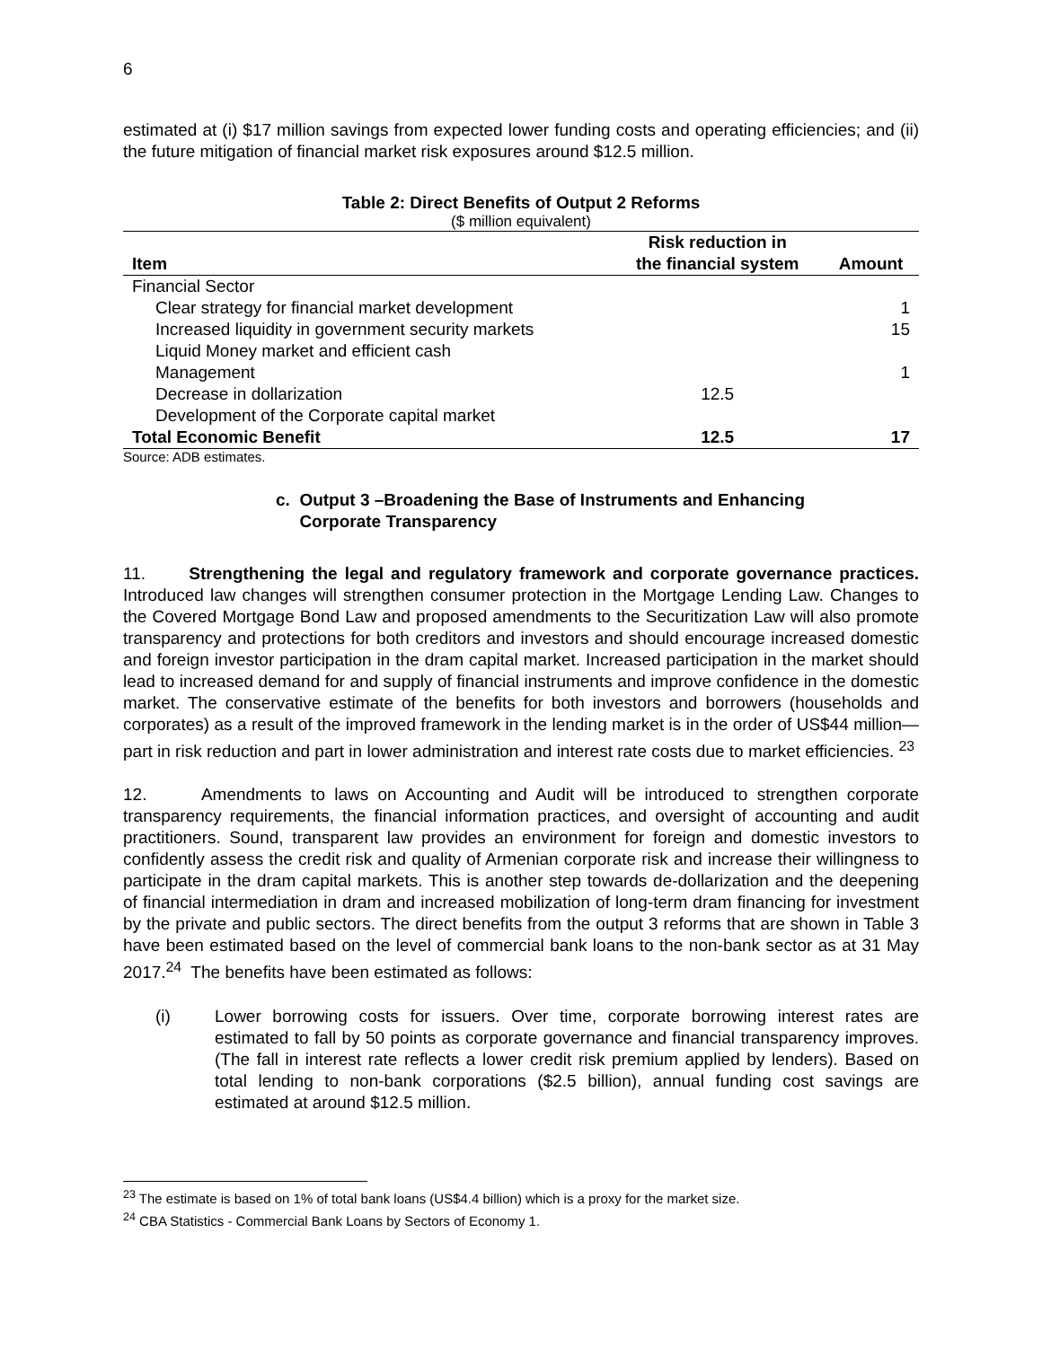6
estimated at (i) $17 million savings from expected lower funding costs and operating efficiencies; and (ii) the future mitigation of financial market risk exposures around $12.5 million.
Table 2: Direct Benefits of Output 2 Reforms
($ million equivalent)
| | Risk reduction in | |
| --- | --- | --- |
| Item | the financial system | Amount |
| Financial Sector | | |
| Clear strategy for financial market development | | 1 |
| Increased liquidity in government security markets | | 15 |
| Liquid Money market and efficient cash Management | | 1 |
| Decrease in dollarization | 12.5 | |
| Development of the Corporate capital market | | |
| Total Economic Benefit | 12.5 | 17 |
Source: ADB estimates.
c. Output 3 –Broadening the Base of Instruments and Enhancing
Corporate Transparency
11. Strengthening the legal and regulatory framework and corporate governance practices. Introduced law changes will strengthen consumer protection in the Mortgage Lending Law. Changes to the Covered Mortgage Bond Law and proposed amendments to the Securitization Law will also promote transparency and protections for both creditors and investors and should encourage increased domestic and foreign investor participation in the dram capital market. Increased participation in the market should lead to increased demand for and supply of financial instruments and improve confidence in the domestic market. The conservative estimate of the benefits for both investors and borrowers (households and corporates) as a result of the improved framework in the lending market is in the order of US$44 million—part in risk reduction and part in lower administration and interest rate costs due to market efficiencies. <sup>23</sup>
12. Amendments to laws on Accounting and Audit will be introduced to strengthen corporate transparency requirements, the financial information practices, and oversight of accounting and audit practitioners. Sound, transparent law provides an environment for foreign and domestic investors to confidently assess the credit risk and quality of Armenian corporate risk and increase their willingness to participate in the dram capital markets. This is another step towards de-dollarization and the deepening of financial intermediation in dram and increased mobilization of long-term dram financing for investment by the private and public sectors. The direct benefits from the output 3 reforms that are shown in Table 3 have been estimated based on the level of commercial bank loans to the non-bank sector as at 31 May 2017.<sup>24</sup> The benefits have been estimated as follows:
(i) Lower borrowing costs for issuers. Over time, corporate borrowing interest rates are estimated to fall by 50 points as corporate governance and financial transparency improves. (The fall in interest rate reflects a lower credit risk premium applied by lenders). Based on total lending to non-bank corporations ($2.5 billion), annual funding cost savings are estimated at around $12.5 million.
<sup>23</sup> The estimate is based on 1% of total bank loans (US$4.4 billion) which is a proxy for the market size.
<sup>24</sup> CBA Statistics - Commercial Bank Loans by Sectors of Economy 1.